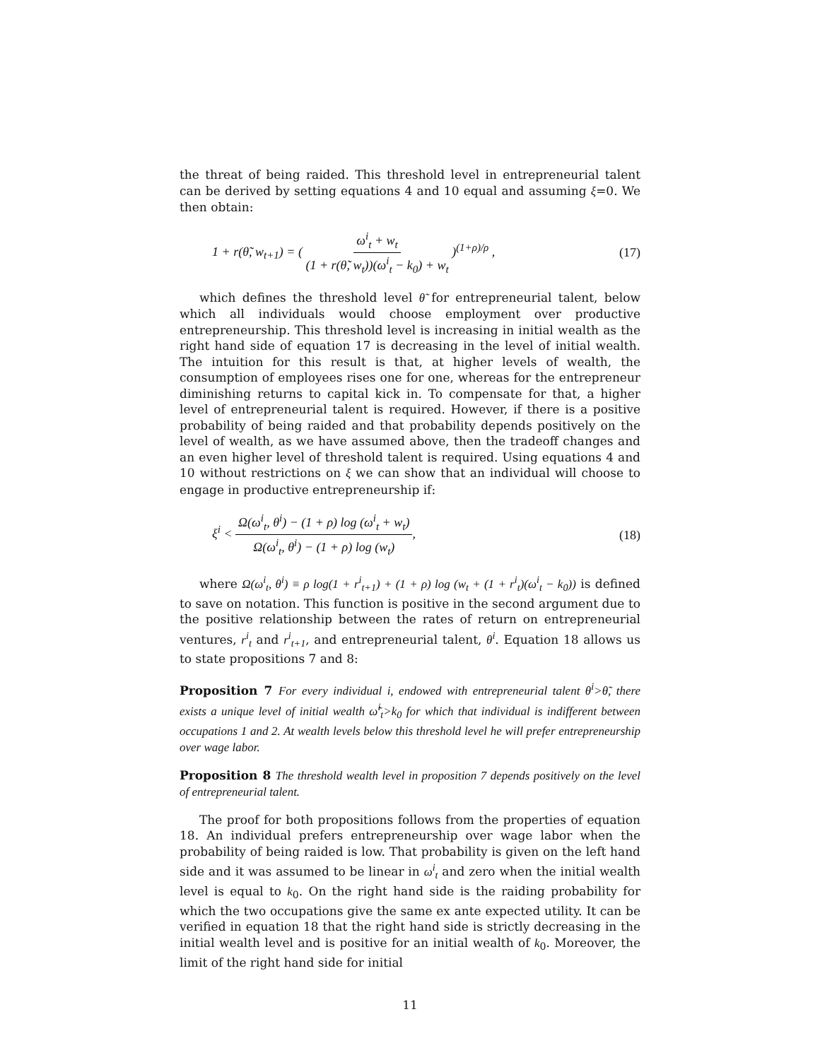the threat of being raided. This threshold level in entrepreneurial talent can be derived by setting equations 4 and 10 equal and assuming ξ=0. We then obtain:
1 + r(θ̃, w<sub>t+1</sub>) = ( ω<sup>i</sup><sub>t</sub> + w<sub>t</sub> (1 + r(θ̃, w<sub>t</sub>))(ω<sup>i</sup><sub>t</sub> − k<sub>0</sub>) + w<sub>t</sub> )<sup>(1+ρ)/ρ</sup> , (17)
which defines the threshold level θ̃ for entrepreneurial talent, below which all individuals would choose employment over productive entrepreneurship. This threshold level is increasing in initial wealth as the right hand side of equation 17 is decreasing in the level of initial wealth. The intuition for this result is that, at higher levels of wealth, the consumption of employees rises one for one, whereas for the entrepreneur diminishing returns to capital kick in. To compensate for that, a higher level of entrepreneurial talent is required. However, if there is a positive probability of being raided and that probability depends positively on the level of wealth, as we have assumed above, then the tradeoff changes and an even higher level of threshold talent is required. Using equations 4 and 10 without restrictions on ξ we can show that an individual will choose to engage in productive entrepreneurship if:
ξ<sup>i</sup> < Ω(ω<sup>i</sup><sub>t</sub>, θ<sup>i</sup>) − (1 + ρ) log (ω<sup>i</sup><sub>t</sub> + w<sub>t</sub>) Ω(ω<sup>i</sup><sub>t</sub>, θ<sup>i</sup>) − (1 + ρ) log (w<sub>t</sub>), (18)
where Ω(ω<sup>i</sup><sub>t</sub>, θ<sup>i</sup>) ≡ ρ log(1 + r<sup>i</sup><sub>t+1</sub>) + (1 + ρ) log (w<sub>t</sub> + (1 + r<sup>i</sup><sub>t</sub>)(ω<sup>i</sup><sub>t</sub> − k<sub>0</sub>)) is defined to save on notation. This function is positive in the second argument due to the positive relationship between the rates of return on entrepreneurial ventures, r<sup>i</sup><sub>t</sub> and r<sup>i</sup><sub>t+1</sub>, and entrepreneurial talent, θ<sup>i</sup>. Equation 18 allows us to state propositions 7 and 8:
Proposition 7 For every individual i, endowed with entrepreneurial talent θ<sup>i</sup>>θ̃, there exists a unique level of initial wealth ω̃<sup>i</sup><sub>t</sub>>k<sub>0</sub> for which that individual is indifferent between occupations 1 and 2. At wealth levels below this threshold level he will prefer entrepreneurship over wage labor.
Proposition 8 The threshold wealth level in proposition 7 depends positively on the level of entrepreneurial talent.
The proof for both propositions follows from the properties of equation 18. An individual prefers entrepreneurship over wage labor when the probability of being raided is low. That probability is given on the left hand side and it was assumed to be linear in ω<sup>i</sup><sub>t</sub> and zero when the initial wealth level is equal to k<sub>0</sub>. On the right hand side is the raiding probability for which the two occupations give the same ex ante expected utility. It can be verified in equation 18 that the right hand side is strictly decreasing in the initial wealth level and is positive for an initial wealth of k<sub>0</sub>. Moreover, the limit of the right hand side for initial
11